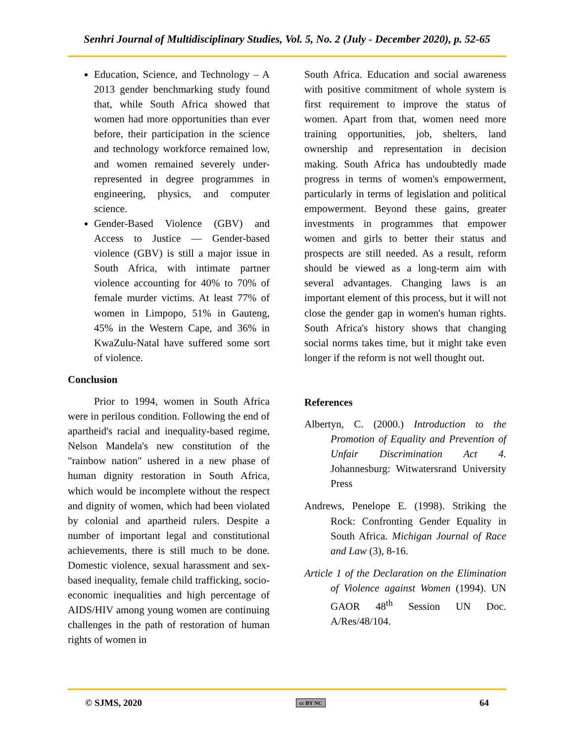Senhri Journal of Multidisciplinary Studies, Vol. 5, No. 2 (July - December 2020), p. 52-65
Education, Science, and Technology – A 2013 gender benchmarking study found that, while South Africa showed that women had more opportunities than ever before, their participation in the science and technology workforce remained low, and women remained severely under-represented in degree programmes in engineering, physics, and computer science.
Gender-Based Violence (GBV) and Access to Justice — Gender-based violence (GBV) is still a major issue in South Africa, with intimate partner violence accounting for 40% to 70% of female murder victims. At least 77% of women in Limpopo, 51% in Gauteng, 45% in the Western Cape, and 36% in KwaZulu-Natal have suffered some sort of violence.
Conclusion
Prior to 1994, women in South Africa were in perilous condition. Following the end of apartheid's racial and inequality-based regime, Nelson Mandela's new constitution of the "rainbow nation" ushered in a new phase of human dignity restoration in South Africa, which would be incomplete without the respect and dignity of women, which had been violated by colonial and apartheid rulers. Despite a number of important legal and constitutional achievements, there is still much to be done. Domestic violence, sexual harassment and sex-based inequality, female child trafficking, socio-economic inequalities and high percentage of AIDS/HIV among young women are continuing challenges in the path of restoration of human rights of women in
South Africa. Education and social awareness with positive commitment of whole system is first requirement to improve the status of women. Apart from that, women need more training opportunities, job, shelters, land ownership and representation in decision making. South Africa has undoubtedly made progress in terms of women's empowerment, particularly in terms of legislation and political empowerment. Beyond these gains, greater investments in programmes that empower women and girls to better their status and prospects are still needed. As a result, reform should be viewed as a long-term aim with several advantages. Changing laws is an important element of this process, but it will not close the gender gap in women's human rights. South Africa's history shows that changing social norms takes time, but it might take even longer if the reform is not well thought out.
References
Albertyn, C. (2000.) Introduction to the Promotion of Equality and Prevention of Unfair Discrimination Act 4. Johannesburg: Witwatersrand University Press
Andrews, Penelope E. (1998). Striking the Rock: Confronting Gender Equality in South Africa. Michigan Journal of Race and Law (3), 8-16.
Article 1 of the Declaration on the Elimination of Violence against Women (1994). UN GAOR 48<sup>th</sup> Session UN Doc. A/Res/48/104.
© SJMS, 2020 cc BY NC 64